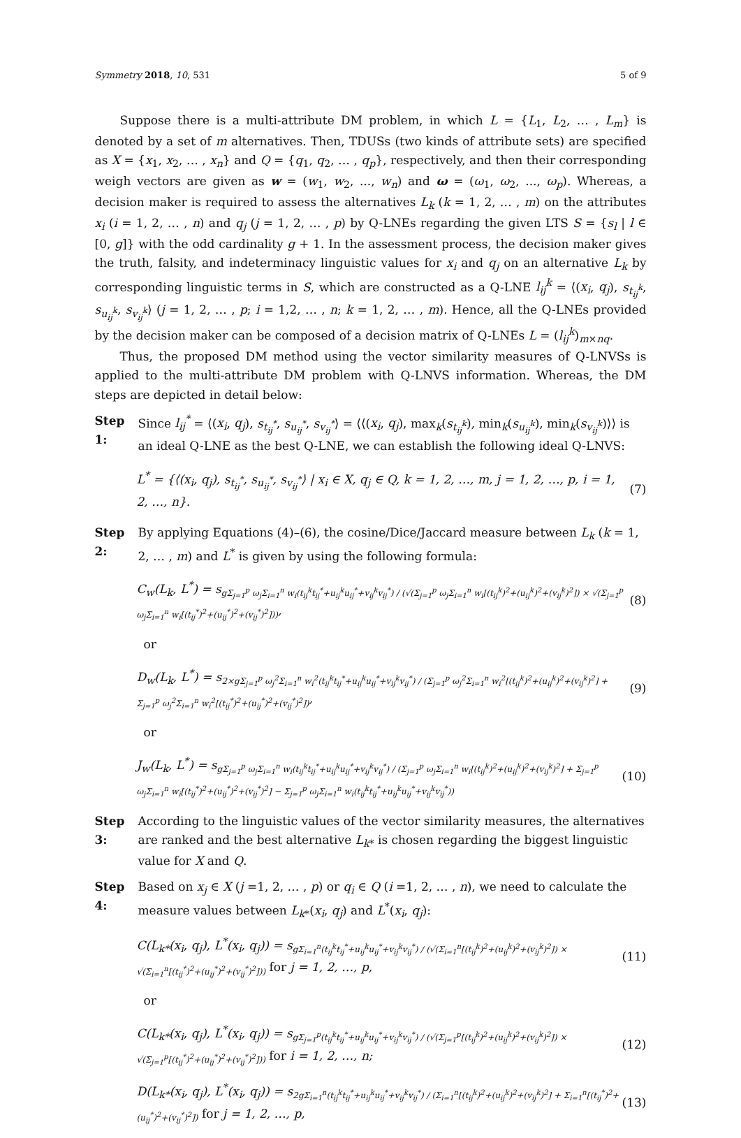Symmetry 2018, 10, 531 5 of 9
Suppose there is a multi-attribute DM problem, in which L = {L<sub>1</sub>, L<sub>2</sub>, … , L<sub>m</sub>} is denoted by a set of m alternatives. Then, TDUSs (two kinds of attribute sets) are specified as X = {x<sub>1</sub>, x<sub>2</sub>, … , x<sub>n</sub>} and Q = {q<sub>1</sub>, q<sub>2</sub>, … , q<sub>p</sub>}, respectively, and then their corresponding weigh vectors are given as w = (w<sub>1</sub>, w<sub>2</sub>, ..., w<sub>n</sub>) and ω = (ω<sub>1</sub>, ω<sub>2</sub>, ..., ω<sub>p</sub>). Whereas, a decision maker is required to assess the alternatives L<sub>k</sub> (k = 1, 2, … , m) on the attributes x<sub>i</sub> (i = 1, 2, … , n) and q<sub>j</sub> (j = 1, 2, … , p) by Q-LNEs regarding the given LTS S = {s<sub>l</sub> | l ∈ [0, g]} with the odd cardinality g + 1. In the assessment process, the decision maker gives the truth, falsity, and indeterminacy linguistic values for x<sub>i</sub> and q<sub>j</sub> on an alternative L<sub>k</sub> by corresponding linguistic terms in S, which are constructed as a Q-LNE l<sub>ij</sub><sup>k</sup> = ⟨(x<sub>i</sub>, q<sub>j</sub>), s<sub>t<sub>ij</sub><sup>k</sup></sub>, s<sub>u<sub>ij</sub><sup>k</sup></sub>, s<sub>v<sub>ij</sub><sup>k</sup></sub>⟩ (j = 1, 2, … , p; i = 1,2, … , n; k = 1, 2, … , m). Hence, all the Q-LNEs provided by the decision maker can be composed of a decision matrix of Q-LNEs L = (l<sub>ij</sub><sup>k</sup>)<sub>m×nq</sub>.
Thus, the proposed DM method using the vector similarity measures of Q-LNVSs is applied to the multi-attribute DM problem with Q-LNVS information. Whereas, the DM steps are depicted in detail below:
Step 1:
Since l<sub>ij</sub><sup>*</sup> = ⟨(x<sub>i</sub>, q<sub>j</sub>), s<sub>t<sub>ij</sub><sup>*</sup></sub>, s<sub>u<sub>ij</sub><sup>*</sup></sub>, s<sub>v<sub>ij</sub><sup>*</sup></sub>⟩ = ⟨⟨(x<sub>i</sub>, q<sub>j</sub>), max<sub>k</sub>(s<sub>t<sub>ij</sub><sup>k</sup></sub>), min<sub>k</sub>(s<sub>u<sub>ij</sub><sup>k</sup></sub>), min<sub>k</sub>(s<sub>v<sub>ij</sub><sup>k</sup></sub>)⟩⟩ is an ideal Q-LNE as the best Q-LNE, we can establish the following ideal Q-LNVS:
L<sup>*</sup> = {⟨(x<sub>i</sub>, q<sub>j</sub>), s<sub>t<sub>ij</sub><sup>*</sup></sub>, s<sub>u<sub>ij</sub><sup>*</sup></sub>, s<sub>v<sub>ij</sub><sup>*</sup></sub>⟩ | x<sub>i</sub> ∈ X, q<sub>j</sub> ∈ Q, k = 1, 2, …, m, j = 1, 2, …, p, i = 1, 2, …, n}. (7)
Step 2:
By applying Equations (4)–(6), the cosine/Dice/Jaccard measure between L<sub>k</sub> (k = 1, 2, … , m) and L<sup>*</sup> is given by using the following formula:
C<sub>w</sub>(L<sub>k</sub>, L<sup>*</sup>) = s<sub>gΣ<sub>j=1</sub><sup>p</sup> ω<sub>j</sub>Σ<sub>i=1</sub><sup>n</sup> w<sub>i</sub>(t<sub>ij</sub><sup>k</sup>t<sub>ij</sub><sup>*</sup>+u<sub>ij</sub><sup>k</sup>u<sub>ij</sub><sup>*</sup>+v<sub>ij</sub><sup>k</sup>v<sub>ij</sub><sup>*</sup>) / (√(Σ<sub>j=1</sub><sup>p</sup> ω<sub>j</sub>Σ<sub>i=1</sub><sup>n</sup> w<sub>i</sub>[(t<sub>ij</sub><sup>k</sup>)<sup>2</sup>+(u<sub>ij</sub><sup>k</sup>)<sup>2</sup>+(v<sub>ij</sub><sup>k</sup>)<sup>2</sup>]) × √(Σ<sub>j=1</sub><sup>p</sup> ω<sub>j</sub>Σ<sub>i=1</sub><sup>n</sup> w<sub>i</sub>[(t<sub>ij</sub><sup>*</sup>)<sup>2</sup>+(u<sub>ij</sub><sup>*</sup>)<sup>2</sup>+(v<sub>ij</sub><sup>*</sup>)<sup>2</sup>]))</sub>, (8)
or
D<sub>w</sub>(L<sub>k</sub>, L<sup>*</sup>) = s<sub>2×gΣ<sub>j=1</sub><sup>p</sup> ω<sub>j</sub><sup>2</sup>Σ<sub>i=1</sub><sup>n</sup> w<sub>i</sub><sup>2</sup>(t<sub>ij</sub><sup>k</sup>t<sub>ij</sub><sup>*</sup>+u<sub>ij</sub><sup>k</sup>u<sub>ij</sub><sup>*</sup>+v<sub>ij</sub><sup>k</sup>v<sub>ij</sub><sup>*</sup>) / (Σ<sub>j=1</sub><sup>p</sup> ω<sub>j</sub><sup>2</sup>Σ<sub>i=1</sub><sup>n</sup> w<sub>i</sub><sup>2</sup>[(t<sub>ij</sub><sup>k</sup>)<sup>2</sup>+(u<sub>ij</sub><sup>k</sup>)<sup>2</sup>+(v<sub>ij</sub><sup>k</sup>)<sup>2</sup>] + Σ<sub>j=1</sub><sup>p</sup> ω<sub>j</sub><sup>2</sup>Σ<sub>i=1</sub><sup>n</sup> w<sub>i</sub><sup>2</sup>[(t<sub>ij</sub><sup>*</sup>)<sup>2</sup>+(u<sub>ij</sub><sup>*</sup>)<sup>2</sup>+(v<sub>ij</sub><sup>*</sup>)<sup>2</sup>])</sub>, (9)
or
J<sub>w</sub>(L<sub>k</sub>, L<sup>*</sup>) = s<sub>gΣ<sub>j=1</sub><sup>p</sup> ω<sub>j</sub>Σ<sub>i=1</sub><sup>n</sup> w<sub>i</sub>(t<sub>ij</sub><sup>k</sup>t<sub>ij</sub><sup>*</sup>+u<sub>ij</sub><sup>k</sup>u<sub>ij</sub><sup>*</sup>+v<sub>ij</sub><sup>k</sup>v<sub>ij</sub><sup>*</sup>) / (Σ<sub>j=1</sub><sup>p</sup> ω<sub>j</sub>Σ<sub>i=1</sub><sup>n</sup> w<sub>i</sub>[(t<sub>ij</sub><sup>k</sup>)<sup>2</sup>+(u<sub>ij</sub><sup>k</sup>)<sup>2</sup>+(v<sub>ij</sub><sup>k</sup>)<sup>2</sup>] + Σ<sub>j=1</sub><sup>p</sup> ω<sub>j</sub>Σ<sub>i=1</sub><sup>n</sup> w<sub>i</sub>[(t<sub>ij</sub><sup>*</sup>)<sup>2</sup>+(u<sub>ij</sub><sup>*</sup>)<sup>2</sup>+(v<sub>ij</sub><sup>*</sup>)<sup>2</sup>] − Σ<sub>j=1</sub><sup>p</sup> ω<sub>j</sub>Σ<sub>i=1</sub><sup>n</sup> w<sub>i</sub>(t<sub>ij</sub><sup>k</sup>t<sub>ij</sub><sup>*</sup>+u<sub>ij</sub><sup>k</sup>u<sub>ij</sub><sup>*</sup>+v<sub>ij</sub><sup>k</sup>v<sub>ij</sub><sup>*</sup>))</sub> (10)
Step 3:
According to the linguistic values of the vector similarity measures, the alternatives are ranked and the best alternative L<sub>k*</sub> is chosen regarding the biggest linguistic value for X and Q.
Step 4:
Based on x<sub>j</sub> ∈ X (j =1, 2, … , p) or q<sub>i</sub> ∈ Q (i =1, 2, … , n), we need to calculate the measure values between L<sub>k*</sub>(x<sub>i</sub>, q<sub>j</sub>) and L<sup>*</sup>(x<sub>i</sub>, q<sub>j</sub>):
C(L<sub>k*</sub>(x<sub>i</sub>, q<sub>j</sub>), L<sup>*</sup>(x<sub>i</sub>, q<sub>j</sub>)) = s<sub>gΣ<sub>i=1</sub><sup>n</sup>(t<sub>ij</sub><sup>k</sup>t<sub>ij</sub><sup>*</sup>+u<sub>ij</sub><sup>k</sup>u<sub>ij</sub><sup>*</sup>+v<sub>ij</sub><sup>k</sup>v<sub>ij</sub><sup>*</sup>) / (√(Σ<sub>i=1</sub><sup>n</sup>[(t<sub>ij</sub><sup>k</sup>)<sup>2</sup>+(u<sub>ij</sub><sup>k</sup>)<sup>2</sup>+(v<sub>ij</sub><sup>k</sup>)<sup>2</sup>]) × √(Σ<sub>i=1</sub><sup>n</sup>[(t<sub>ij</sub><sup>*</sup>)<sup>2</sup>+(u<sub>ij</sub><sup>*</sup>)<sup>2</sup>+(v<sub>ij</sub><sup>*</sup>)<sup>2</sup>]))</sub> for j = 1, 2, …, p, (11)
or
C(L<sub>k*</sub>(x<sub>i</sub>, q<sub>j</sub>), L<sup>*</sup>(x<sub>i</sub>, q<sub>j</sub>)) = s<sub>gΣ<sub>j=1</sub><sup>p</sup>(t<sub>ij</sub><sup>k</sup>t<sub>ij</sub><sup>*</sup>+u<sub>ij</sub><sup>k</sup>u<sub>ij</sub><sup>*</sup>+v<sub>ij</sub><sup>k</sup>v<sub>ij</sub><sup>*</sup>) / (√(Σ<sub>j=1</sub><sup>p</sup>[(t<sub>ij</sub><sup>k</sup>)<sup>2</sup>+(u<sub>ij</sub><sup>k</sup>)<sup>2</sup>+(v<sub>ij</sub><sup>k</sup>)<sup>2</sup>]) × √(Σ<sub>j=1</sub><sup>p</sup>[(t<sub>ij</sub><sup>*</sup>)<sup>2</sup>+(u<sub>ij</sub><sup>*</sup>)<sup>2</sup>+(v<sub>ij</sub><sup>*</sup>)<sup>2</sup>]))</sub> for i = 1, 2, …, n; (12)
D(L<sub>k*</sub>(x<sub>i</sub>, q<sub>j</sub>), L<sup>*</sup>(x<sub>i</sub>, q<sub>j</sub>)) = s<sub>2gΣ<sub>i=1</sub><sup>n</sup>(t<sub>ij</sub><sup>k</sup>t<sub>ij</sub><sup>*</sup>+u<sub>ij</sub><sup>k</sup>u<sub>ij</sub><sup>*</sup>+v<sub>ij</sub><sup>k</sup>v<sub>ij</sub><sup>*</sup>) / (Σ<sub>i=1</sub><sup>n</sup>[(t<sub>ij</sub><sup>k</sup>)<sup>2</sup>+(u<sub>ij</sub><sup>k</sup>)<sup>2</sup>+(v<sub>ij</sub><sup>k</sup>)<sup>2</sup>] + Σ<sub>i=1</sub><sup>n</sup>[(t<sub>ij</sub><sup>*</sup>)<sup>2</sup>+(u<sub>ij</sub><sup>*</sup>)<sup>2</sup>+(v<sub>ij</sub><sup>*</sup>)<sup>2</sup>])</sub> for j = 1, 2, …, p, (13)